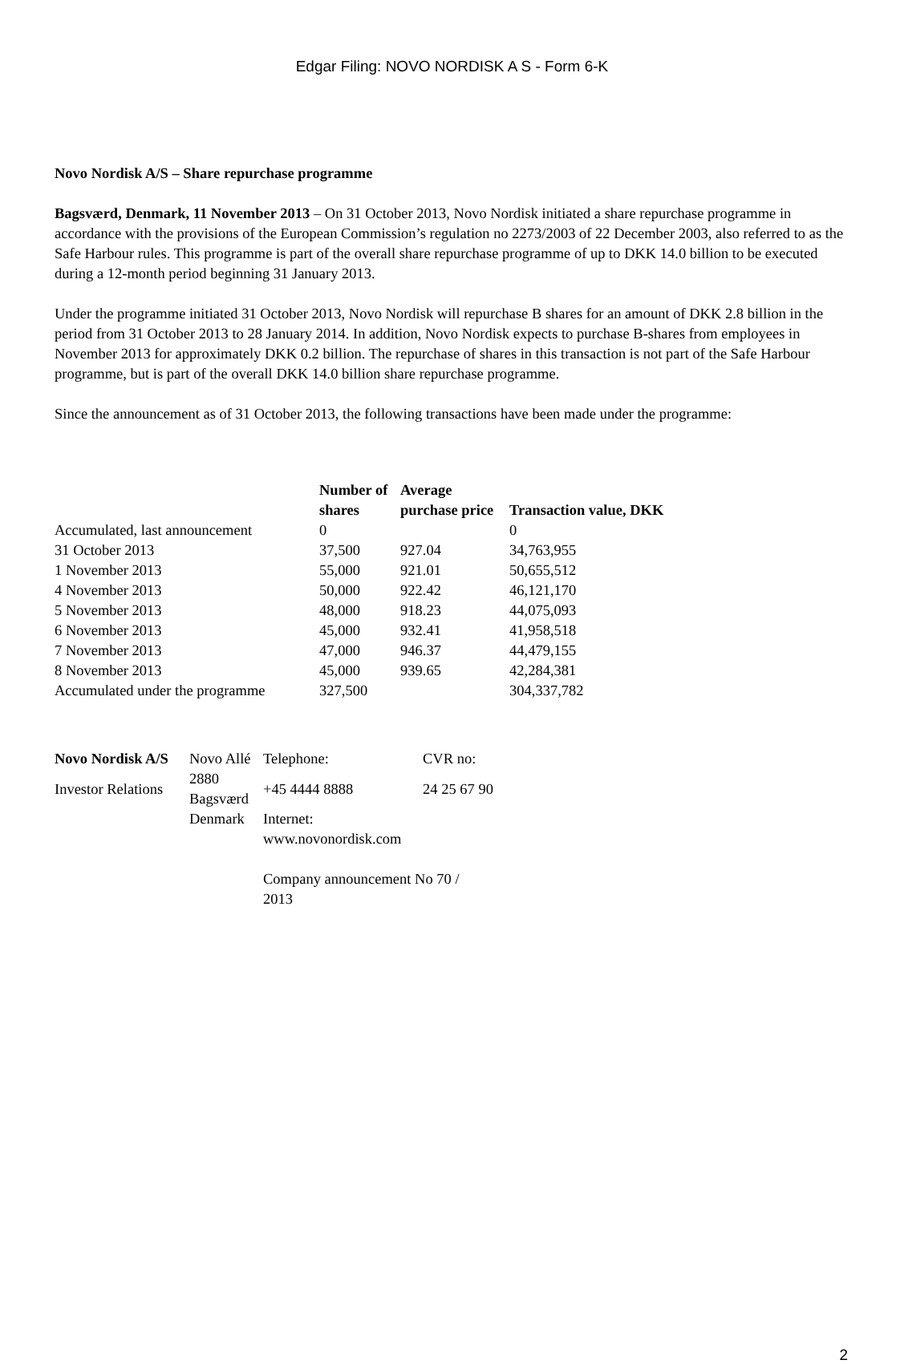Edgar Filing: NOVO NORDISK A S - Form 6-K
Novo Nordisk A/S – Share repurchase programme
Bagsværd, Denmark, 11 November 2013 – On 31 October 2013, Novo Nordisk initiated a share repurchase programme in accordance with the provisions of the European Commission’s regulation no 2273/2003 of 22 December 2003, also referred to as the Safe Harbour rules. This programme is part of the overall share repurchase programme of up to DKK 14.0 billion to be executed during a 12-month period beginning 31 January 2013.
Under the programme initiated 31 October 2013, Novo Nordisk will repurchase B shares for an amount of DKK 2.8 billion in the period from 31 October 2013 to 28 January 2014. In addition, Novo Nordisk expects to purchase B-shares from employees in November 2013 for approximately DKK 0.2 billion. The repurchase of shares in this transaction is not part of the Safe Harbour programme, but is part of the overall DKK 14.0 billion share repurchase programme.
Since the announcement as of 31 October 2013, the following transactions have been made under the programme:
| | Number of shares | Average purchase price | Transaction value, DKK |
| --- | --- | --- | --- |
| Accumulated, last announcement | 0 | | 0 |
| 31 October 2013 | 37,500 | 927.04 | 34,763,955 |
| 1 November 2013 | 55,000 | 921.01 | 50,655,512 |
| 4 November 2013 | 50,000 | 922.42 | 46,121,170 |
| 5 November 2013 | 48,000 | 918.23 | 44,075,093 |
| 6 November 2013 | 45,000 | 932.41 | 41,958,518 |
| 7 November 2013 | 47,000 | 946.37 | 44,479,155 |
| 8 November 2013 | 45,000 | 939.65 | 42,284,381 |
| Accumulated under the programme | 327,500 | | 304,337,782 |
| Novo Nordisk A/S | Novo Allé | Telephone: | CVR no: |
| Investor Relations | 2880 Bagsværd | +45 4444 8888 | 24 25 67 90 |
| | Denmark | Internet: www.novonordisk.com | |
| | | Company announcement No 70 / 2013 | |
2